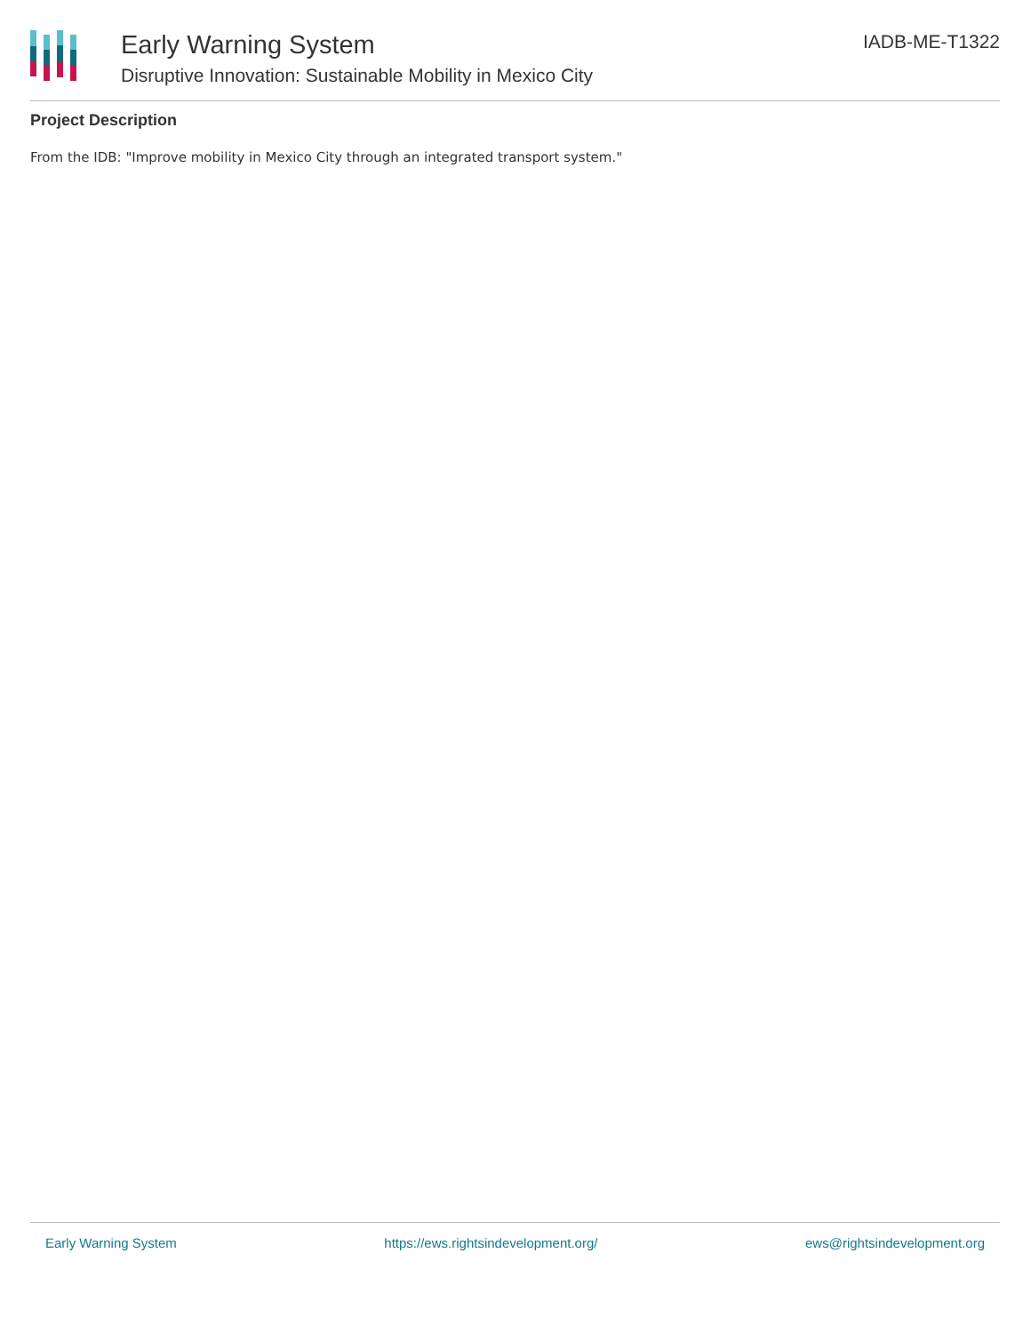Early Warning System
Disruptive Innovation: Sustainable Mobility in Mexico City
IADB-ME-T1322
Project Description
From the IDB: "Improve mobility in Mexico City through an integrated transport system."
Early Warning System https://ews.rightsindevelopment.org/ ews@rightsindevelopment.org